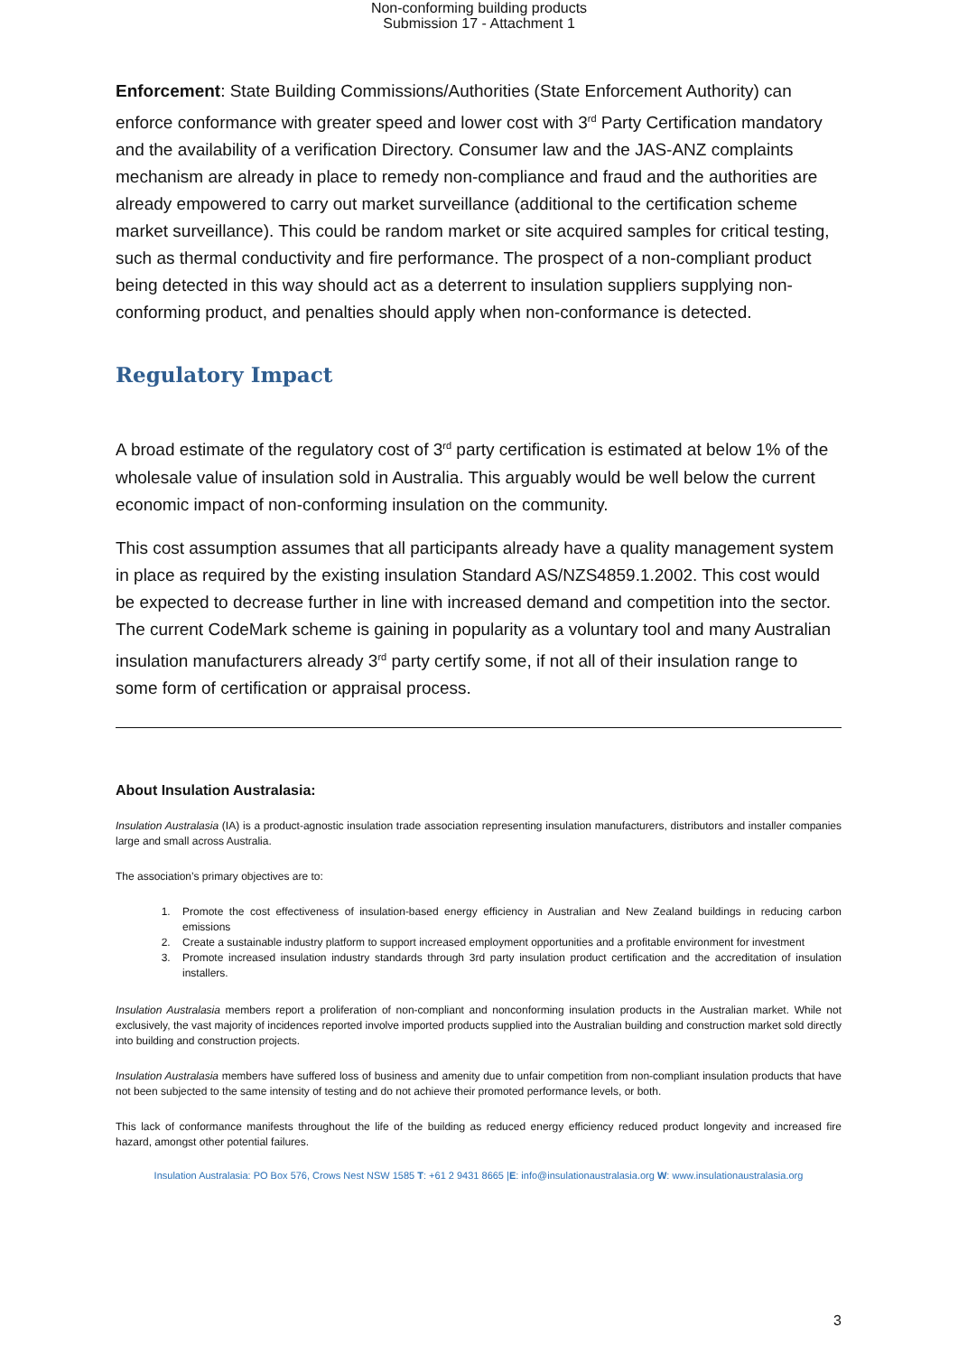Non-conforming building products
Submission 17 - Attachment 1
Enforcement: State Building Commissions/Authorities (State Enforcement Authority) can enforce conformance with greater speed and lower cost with 3<sup>rd</sup> Party Certification mandatory and the availability of a verification Directory. Consumer law and the JAS-ANZ complaints mechanism are already in place to remedy non-compliance and fraud and the authorities are already empowered to carry out market surveillance (additional to the certification scheme market surveillance). This could be random market or site acquired samples for critical testing, such as thermal conductivity and fire performance. The prospect of a non-compliant product being detected in this way should act as a deterrent to insulation suppliers supplying non-conforming product, and penalties should apply when non-conformance is detected.
Regulatory Impact
A broad estimate of the regulatory cost of 3<sup>rd</sup> party certification is estimated at below 1% of the wholesale value of insulation sold in Australia. This arguably would be well below the current economic impact of non-conforming insulation on the community.
This cost assumption assumes that all participants already have a quality management system in place as required by the existing insulation Standard AS/NZS4859.1.2002. This cost would be expected to decrease further in line with increased demand and competition into the sector. The current CodeMark scheme is gaining in popularity as a voluntary tool and many Australian insulation manufacturers already 3<sup>rd</sup> party certify some, if not all of their insulation range to some form of certification or appraisal process.
About Insulation Australasia:
Insulation Australasia (IA) is a product-agnostic insulation trade association representing insulation manufacturers, distributors and installer companies large and small across Australia.
The association’s primary objectives are to:
1. Promote the cost effectiveness of insulation-based energy efficiency in Australian and New Zealand buildings in reducing carbon emissions
2. Create a sustainable industry platform to support increased employment opportunities and a profitable environment for investment
3. Promote increased insulation industry standards through 3rd party insulation product certification and the accreditation of insulation installers.
Insulation Australasia members report a proliferation of non-compliant and nonconforming insulation products in the Australian market. While not exclusively, the vast majority of incidences reported involve imported products supplied into the Australian building and construction market sold directly into building and construction projects.
Insulation Australasia members have suffered loss of business and amenity due to unfair competition from non-compliant insulation products that have not been subjected to the same intensity of testing and do not achieve their promoted performance levels, or both.
This lack of conformance manifests throughout the life of the building as reduced energy efficiency reduced product longevity and increased fire hazard, amongst other potential failures.
Insulation Australasia: PO Box 576, Crows Nest NSW 1585 T: +61 2 9431 8665 |E: info@insulationaustralasia.org W: www.insulationaustralasia.org
3